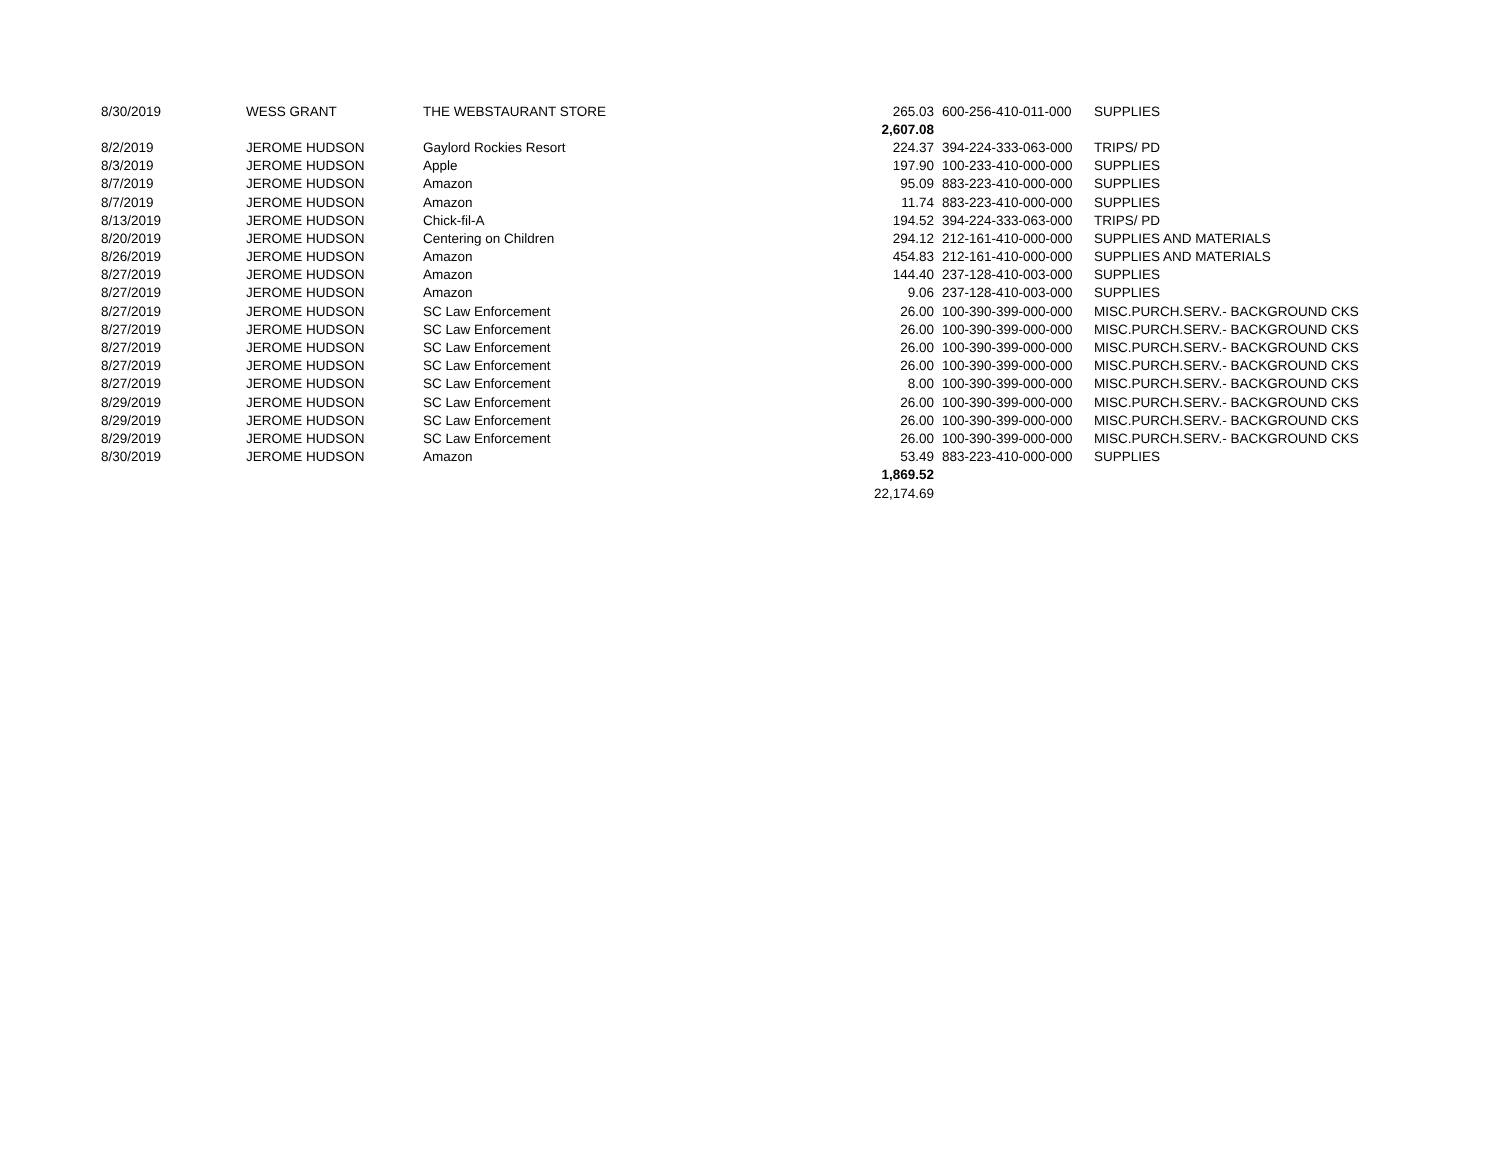| 8/30/2019 | WESS GRANT | THE WEBSTAURANT STORE | | 265.03 | 600-256-410-011-000 | SUPPLIES |
| | | | | 2,607.08 | | |
| 8/2/2019 | JEROME HUDSON | Gaylord Rockies Resort | | 224.37 | 394-224-333-063-000 | TRIPS/ PD |
| 8/3/2019 | JEROME HUDSON | Apple | | 197.90 | 100-233-410-000-000 | SUPPLIES |
| 8/7/2019 | JEROME HUDSON | Amazon | | 95.09 | 883-223-410-000-000 | SUPPLIES |
| 8/7/2019 | JEROME HUDSON | Amazon | | 11.74 | 883-223-410-000-000 | SUPPLIES |
| 8/13/2019 | JEROME HUDSON | Chick-fil-A | | 194.52 | 394-224-333-063-000 | TRIPS/ PD |
| 8/20/2019 | JEROME HUDSON | Centering on Children | | 294.12 | 212-161-410-000-000 | SUPPLIES AND MATERIALS |
| 8/26/2019 | JEROME HUDSON | Amazon | | 454.83 | 212-161-410-000-000 | SUPPLIES AND MATERIALS |
| 8/27/2019 | JEROME HUDSON | Amazon | | 144.40 | 237-128-410-003-000 | SUPPLIES |
| 8/27/2019 | JEROME HUDSON | Amazon | | 9.06 | 237-128-410-003-000 | SUPPLIES |
| 8/27/2019 | JEROME HUDSON | SC Law Enforcement | | 26.00 | 100-390-399-000-000 | MISC.PURCH.SERV.- BACKGROUND CKS |
| 8/27/2019 | JEROME HUDSON | SC Law Enforcement | | 26.00 | 100-390-399-000-000 | MISC.PURCH.SERV.- BACKGROUND CKS |
| 8/27/2019 | JEROME HUDSON | SC Law Enforcement | | 26.00 | 100-390-399-000-000 | MISC.PURCH.SERV.- BACKGROUND CKS |
| 8/27/2019 | JEROME HUDSON | SC Law Enforcement | | 26.00 | 100-390-399-000-000 | MISC.PURCH.SERV.- BACKGROUND CKS |
| 8/27/2019 | JEROME HUDSON | SC Law Enforcement | | 8.00 | 100-390-399-000-000 | MISC.PURCH.SERV.- BACKGROUND CKS |
| 8/29/2019 | JEROME HUDSON | SC Law Enforcement | | 26.00 | 100-390-399-000-000 | MISC.PURCH.SERV.- BACKGROUND CKS |
| 8/29/2019 | JEROME HUDSON | SC Law Enforcement | | 26.00 | 100-390-399-000-000 | MISC.PURCH.SERV.- BACKGROUND CKS |
| 8/29/2019 | JEROME HUDSON | SC Law Enforcement | | 26.00 | 100-390-399-000-000 | MISC.PURCH.SERV.- BACKGROUND CKS |
| 8/30/2019 | JEROME HUDSON | Amazon | | 53.49 | 883-223-410-000-000 | SUPPLIES |
| | | | | 1,869.52 | | |
| | | | | 22,174.69 | | |